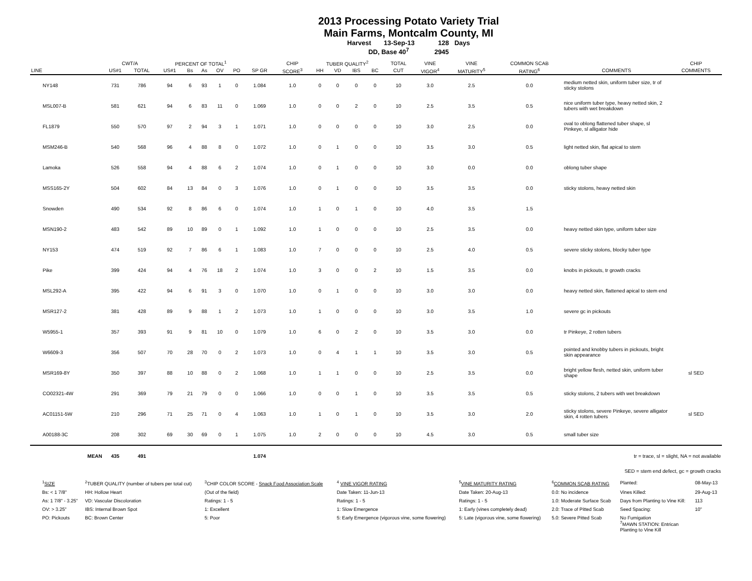2013 Processing Potato Variety Trial
Main Farms, Montcalm County, MI
Harvest 13-Sep-13 128 Days
DD, Base 40<sup>7</sup> 2945
| | CWT/A | | PERCENT OF TOTAL<sup>1</sup> | | | | | | CHIP | TUBER QUALITY<sup>2</sup> | | | | TOTAL | VINE | VINE | COMMON SCAB | | CHIP |
| --- | --- | --- | --- | --- | --- | --- | --- | --- | --- | --- | --- | --- | --- | --- | --- | --- | --- | --- | --- |
| LINE | US#1 | TOTAL | US#1 | Bs | As | OV | PO | SP GR | SCORE<sup>3</sup> | HH | VD | IBS | BC | CUT | VIGOR<sup>4</sup> | MATURITY<sup>5</sup> | RATING<sup>6</sup> | COMMENTS | COMMENTS |
| NY148 | 731 | 786 | 94 | 6 | 93 | 1 | 0 | 1.084 | 1.0 | 0 | 0 | 0 | 0 | 10 | 3.0 | 2.5 | 0.0 | medium netted skin, uniform tuber size, tr of sticky stolons | |
| MSL007-B | 581 | 621 | 94 | 6 | 83 | 11 | 0 | 1.069 | 1.0 | 0 | 0 | 2 | 0 | 10 | 2.5 | 3.5 | 0.5 | nice uniform tuber type, heavy netted skin, 2 tubers with wet breakdown | |
| FL1879 | 550 | 570 | 97 | 2 | 94 | 3 | 1 | 1.071 | 1.0 | 0 | 0 | 0 | 0 | 10 | 3.0 | 2.5 | 0.0 | oval to oblong flattened tuber shape, sl Pinkeye, sl alligator hide | |
| MSM246-B | 540 | 568 | 96 | 4 | 88 | 8 | 0 | 1.072 | 1.0 | 0 | 1 | 0 | 0 | 10 | 3.5 | 3.0 | 0.5 | light netted skin, flat apical to stem | |
| Lamoka | 526 | 558 | 94 | 4 | 88 | 6 | 2 | 1.074 | 1.0 | 0 | 1 | 0 | 0 | 10 | 3.0 | 0.0 | 0.0 | oblong tuber shape | |
| MSS165-2Y | 504 | 602 | 84 | 13 | 84 | 0 | 3 | 1.076 | 1.0 | 0 | 1 | 0 | 0 | 10 | 3.5 | 3.5 | 0.0 | sticky stolons, heavy netted skin | |
| Snowden | 490 | 534 | 92 | 8 | 86 | 6 | 0 | 1.074 | 1.0 | 1 | 0 | 1 | 0 | 10 | 4.0 | 3.5 | 1.5 | | |
| MSN190-2 | 483 | 542 | 89 | 10 | 89 | 0 | 1 | 1.092 | 1.0 | 1 | 0 | 0 | 0 | 10 | 2.5 | 3.5 | 0.0 | heavy netted skin type, uniform tuber size | |
| NY153 | 474 | 519 | 92 | 7 | 86 | 6 | 1 | 1.083 | 1.0 | 7 | 0 | 0 | 0 | 10 | 2.5 | 4.0 | 0.5 | severe sticky stolons, blocky tuber type | |
| Pike | 399 | 424 | 94 | 4 | 76 | 18 | 2 | 1.074 | 1.0 | 3 | 0 | 0 | 2 | 10 | 1.5 | 3.5 | 0.0 | knobs in pickouts, tr growth cracks | |
| MSL292-A | 395 | 422 | 94 | 6 | 91 | 3 | 0 | 1.070 | 1.0 | 0 | 1 | 0 | 0 | 10 | 3.0 | 3.0 | 0.0 | heavy netted skin, flattened apical to stem end | |
| MSR127-2 | 381 | 428 | 89 | 9 | 88 | 1 | 2 | 1.073 | 1.0 | 1 | 0 | 0 | 0 | 10 | 3.0 | 3.5 | 1.0 | severe gc in pickouts | |
| W5955-1 | 357 | 393 | 91 | 9 | 81 | 10 | 0 | 1.079 | 1.0 | 6 | 0 | 2 | 0 | 10 | 3.5 | 3.0 | 0.0 | tr Pinkeye, 2 rotten tubers | |
| W6609-3 | 356 | 507 | 70 | 28 | 70 | 0 | 2 | 1.073 | 1.0 | 0 | 4 | 1 | 1 | 10 | 3.5 | 3.0 | 0.5 | pointed and knobby tubers in pickouts, bright skin appearance | |
| MSR169-8Y | 350 | 397 | 88 | 10 | 88 | 0 | 2 | 1.068 | 1.0 | 1 | 1 | 0 | 0 | 10 | 2.5 | 3.5 | 0.0 | bright yellow flesh, netted skin, uniform tuber shape | sl SED |
| CO02321-4W | 291 | 369 | 79 | 21 | 79 | 0 | 0 | 1.066 | 1.0 | 0 | 0 | 1 | 0 | 10 | 3.5 | 3.5 | 0.5 | sticky stolons, 2 tubers with wet breakdown | |
| AC01151-5W | 210 | 296 | 71 | 25 | 71 | 0 | 4 | 1.063 | 1.0 | 1 | 0 | 1 | 0 | 10 | 3.5 | 3.0 | 2.0 | sticky stolons, severe Pinkeye, severe alligator skin, 4 rotten tubers | sl SED |
| A00188-3C | 208 | 302 | 69 | 30 | 69 | 0 | 1 | 1.075 | 1.0 | 2 | 0 | 0 | 0 | 10 | 4.5 | 3.0 | 0.5 | small tuber size | |
| MEAN | 435 | 491 | | | | | | 1.074 | tr = trace, sl = slight, NA = not available | | | | | | | | | | |
| SED = stem end defect, gc = growth cracks | | | | | | | | | | | | | | | | | | | |
| <sup>1</sup> SIZE | <sup>2</sup> TUBER QUALITY (number of tubers per total cut) | <sup>3</sup> CHIP COLOR SCORE - Snack Food Association Scale | <sup>4</sup> VINE VIGOR RATING | <sup>5</sup> VINE MATURITY RATING | <sup>6</sup> COMMON SCAB RATING | Planted: | 08-May-13 |
| Bs: < 1 7/8" | HH: Hollow Heart | (Out of the field) | Date Taken: 11-Jun-13 | Date Taken: 20-Aug-13 | 0.0: No incidence | Vines Killed: | 29-Aug-13 |
| As: 1 7/8" - 3.25" | VD: Vascular Discoloration | Ratings: 1 - 5 | Ratings: 1 - 5 | Ratings: 1 - 5 | 1.0: Moderate Surface Scab | Days from Planting to Vine Kill: | 113 |
| OV: > 3.25" | IBS: Internal Brown Spot | 1: Excellent | 1: Slow Emergence | 1: Early (vines completely dead) | 2.0: Trace of Pitted Scab | Seed Spacing: | 10" |
| PO: Pickouts | BC: Brown Center | 5: Poor | 5: Early Emergence (vigorous vine, some flowering) | 5: Late (vigorous vine, some flowering) | 5.0: Severe Pitted Scab | No Fumigation <sup>7</sup> MAWN STATION: Entrican Planting to Vine Kill | |